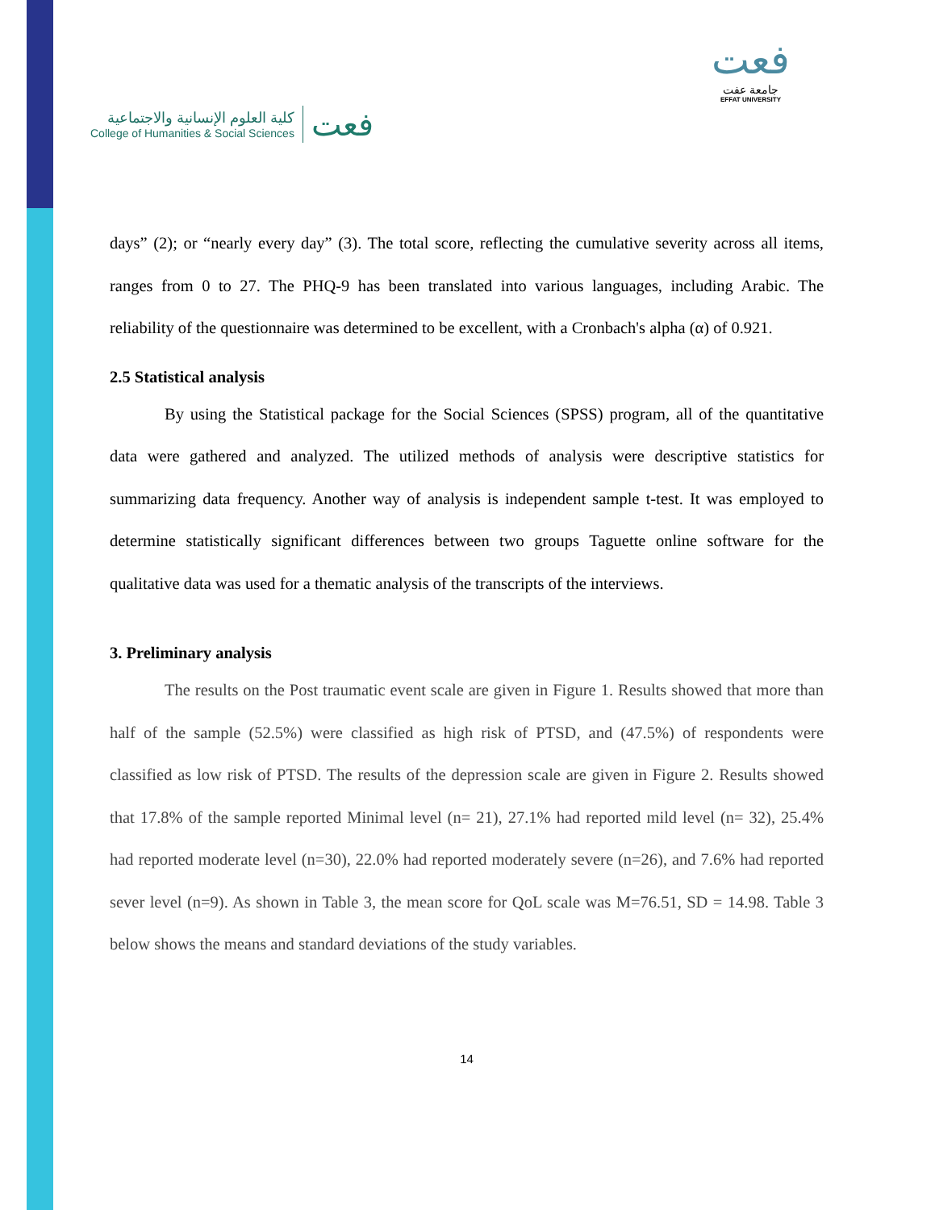كلية العلوم الإنسانية والاجتماعية
College of Humanities & Social Sciences
فعت
فعت
جامعة عفت
EFFAT UNIVERSITY
days” (2); or “nearly every day” (3). The total score, reflecting the cumulative severity across all items, ranges from 0 to 27. The PHQ-9 has been translated into various languages, including Arabic. The reliability of the questionnaire was determined to be excellent, with a Cronbach's alpha (α) of 0.921.
2.5 Statistical analysis
By using the Statistical package for the Social Sciences (SPSS) program, all of the quantitative data were gathered and analyzed. The utilized methods of analysis were descriptive statistics for summarizing data frequency. Another way of analysis is independent sample t-test. It was employed to determine statistically significant differences between two groups Taguette online software for the qualitative data was used for a thematic analysis of the transcripts of the interviews.
3. Preliminary analysis
The results on the Post traumatic event scale are given in Figure 1. Results showed that more than half of the sample (52.5%) were classified as high risk of PTSD, and (47.5%) of respondents were classified as low risk of PTSD. The results of the depression scale are given in Figure 2. Results showed that 17.8% of the sample reported Minimal level (n= 21), 27.1% had reported mild level (n= 32), 25.4% had reported moderate level (n=30), 22.0% had reported moderately severe (n=26), and 7.6% had reported sever level (n=9). As shown in Table 3, the mean score for QoL scale was M=76.51, SD = 14.98. Table 3 below shows the means and standard deviations of the study variables.
14